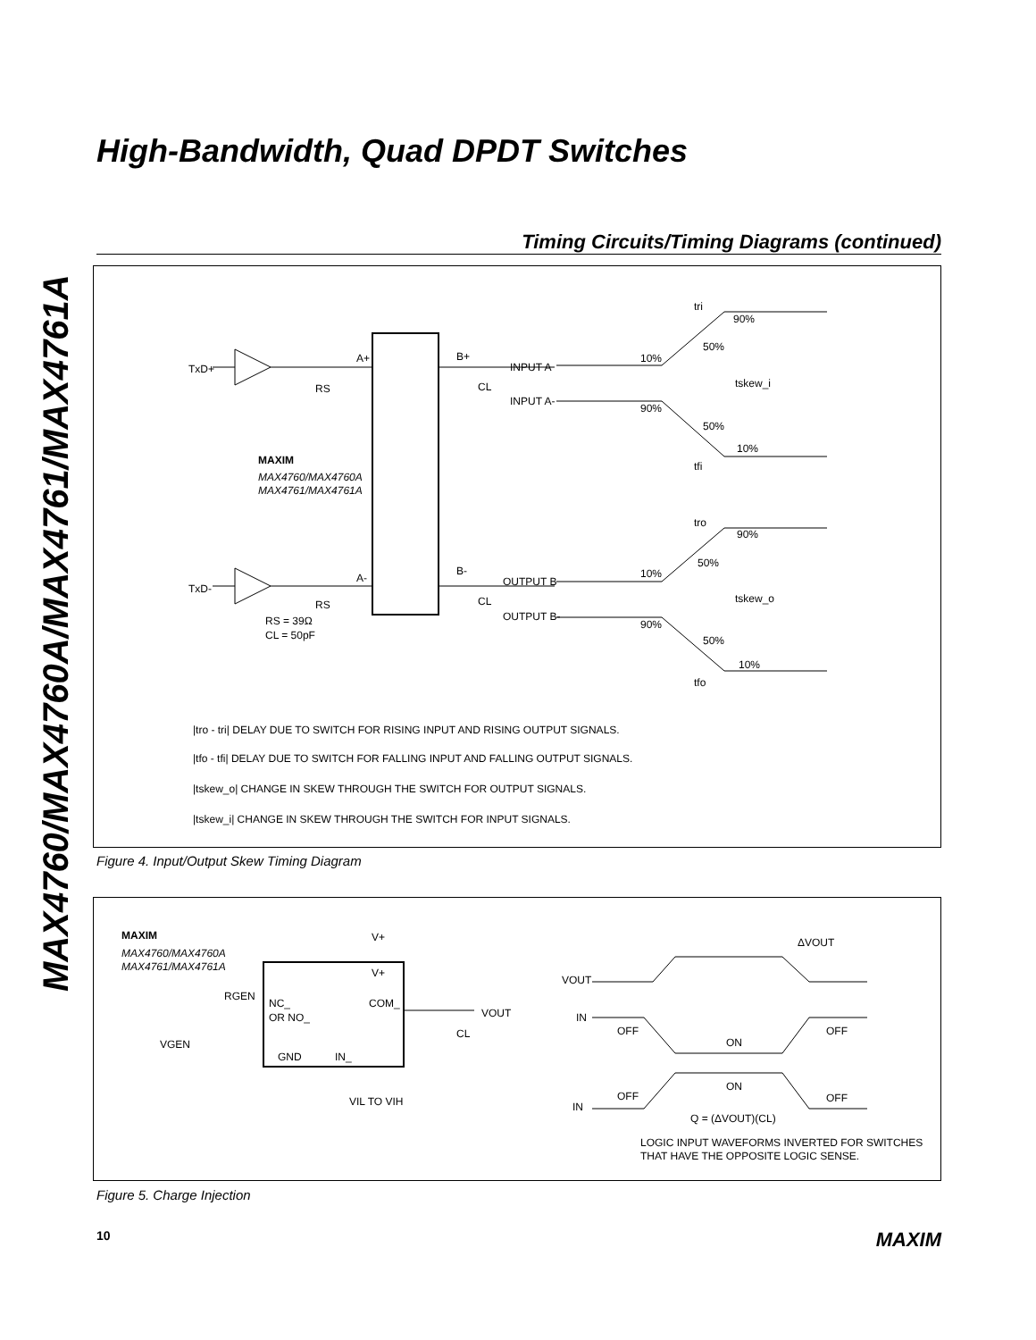MAX4760/MAX4760A/MAX4761/MAX4761A
High-Bandwidth, Quad DPDT Switches
Timing Circuits/Timing Diagrams (continued)
TxD+
TxD-
A+
B+
RS
A-
B-
RS
CL
CL
MAXIM
MAX4760/MAX4760A
MAX4761/MAX4761A
RS = 39Ω
CL = 50pF
INPUT A
INPUT A-
OUTPUT B
OUTPUT B-
10%
90%
50%
tri
tskew_i
90%
50%
10%
tfi
tro
90%
50%
10%
tskew_o
90%
50%
10%
tfo
|tro - tri| DELAY DUE TO SWITCH FOR RISING INPUT AND RISING OUTPUT SIGNALS.
|tfo - tfi| DELAY DUE TO SWITCH FOR FALLING INPUT AND FALLING OUTPUT SIGNALS.
|tskew_o| CHANGE IN SKEW THROUGH THE SWITCH FOR OUTPUT SIGNALS.
|tskew_i| CHANGE IN SKEW THROUGH THE SWITCH FOR INPUT SIGNALS.
Figure 4. Input/Output Skew Timing Diagram
MAXIM
MAX4760/MAX4760A
MAX4761/MAX4761A
V+
V+
RGEN
NC_
OR NO_
COM_
GND
IN_
VGEN
VOUT
CL
VIL TO VIH
VOUT
IN
IN
ΔVOUT
OFF
ON
OFF
OFF
ON
OFF
Q = (ΔVOUT)(CL)
LOGIC INPUT WAVEFORMS INVERTED FOR SWITCHES
THAT HAVE THE OPPOSITE LOGIC SENSE.
Figure 5. Charge Injection
10 MAXIM